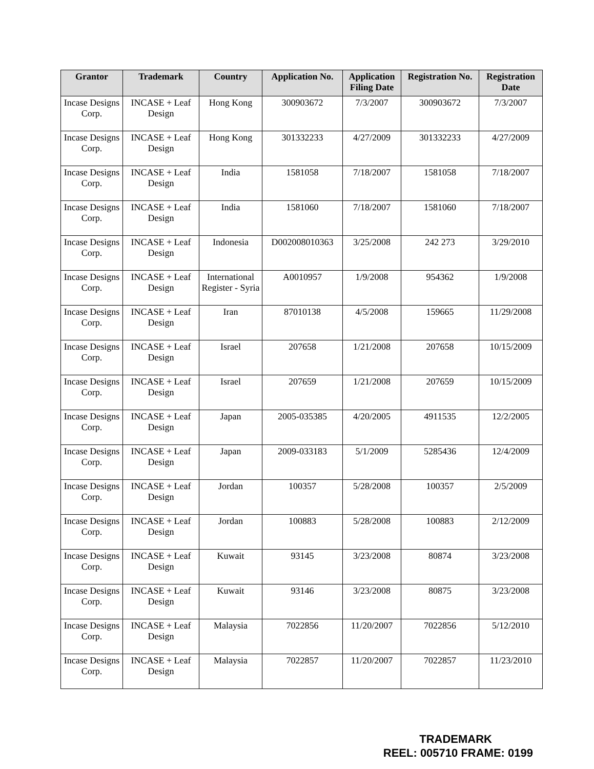| Grantor | Trademark | Country | Application No. | Application Filing Date | Registration No. | Registration Date |
| --- | --- | --- | --- | --- | --- | --- |
| Incase Designs Corp. | INCASE + Leaf Design | Hong Kong | 300903672 | 7/3/2007 | 300903672 | 7/3/2007 |
| Incase Designs Corp. | INCASE + Leaf Design | Hong Kong | 301332233 | 4/27/2009 | 301332233 | 4/27/2009 |
| Incase Designs Corp. | INCASE + Leaf Design | India | 1581058 | 7/18/2007 | 1581058 | 7/18/2007 |
| Incase Designs Corp. | INCASE + Leaf Design | India | 1581060 | 7/18/2007 | 1581060 | 7/18/2007 |
| Incase Designs Corp. | INCASE + Leaf Design | Indonesia | D002008010363 | 3/25/2008 | 242 273 | 3/29/2010 |
| Incase Designs Corp. | INCASE + Leaf Design | International Register - Syria | A0010957 | 1/9/2008 | 954362 | 1/9/2008 |
| Incase Designs Corp. | INCASE + Leaf Design | Iran | 87010138 | 4/5/2008 | 159665 | 11/29/2008 |
| Incase Designs Corp. | INCASE + Leaf Design | Israel | 207658 | 1/21/2008 | 207658 | 10/15/2009 |
| Incase Designs Corp. | INCASE + Leaf Design | Israel | 207659 | 1/21/2008 | 207659 | 10/15/2009 |
| Incase Designs Corp. | INCASE + Leaf Design | Japan | 2005-035385 | 4/20/2005 | 4911535 | 12/2/2005 |
| Incase Designs Corp. | INCASE + Leaf Design | Japan | 2009-033183 | 5/1/2009 | 5285436 | 12/4/2009 |
| Incase Designs Corp. | INCASE + Leaf Design | Jordan | 100357 | 5/28/2008 | 100357 | 2/5/2009 |
| Incase Designs Corp. | INCASE + Leaf Design | Jordan | 100883 | 5/28/2008 | 100883 | 2/12/2009 |
| Incase Designs Corp. | INCASE + Leaf Design | Kuwait | 93145 | 3/23/2008 | 80874 | 3/23/2008 |
| Incase Designs Corp. | INCASE + Leaf Design | Kuwait | 93146 | 3/23/2008 | 80875 | 3/23/2008 |
| Incase Designs Corp. | INCASE + Leaf Design | Malaysia | 7022856 | 11/20/2007 | 7022856 | 5/12/2010 |
| Incase Designs Corp. | INCASE + Leaf Design | Malaysia | 7022857 | 11/20/2007 | 7022857 | 11/23/2010 |
TRADEMARK
REEL: 005710 FRAME: 0199